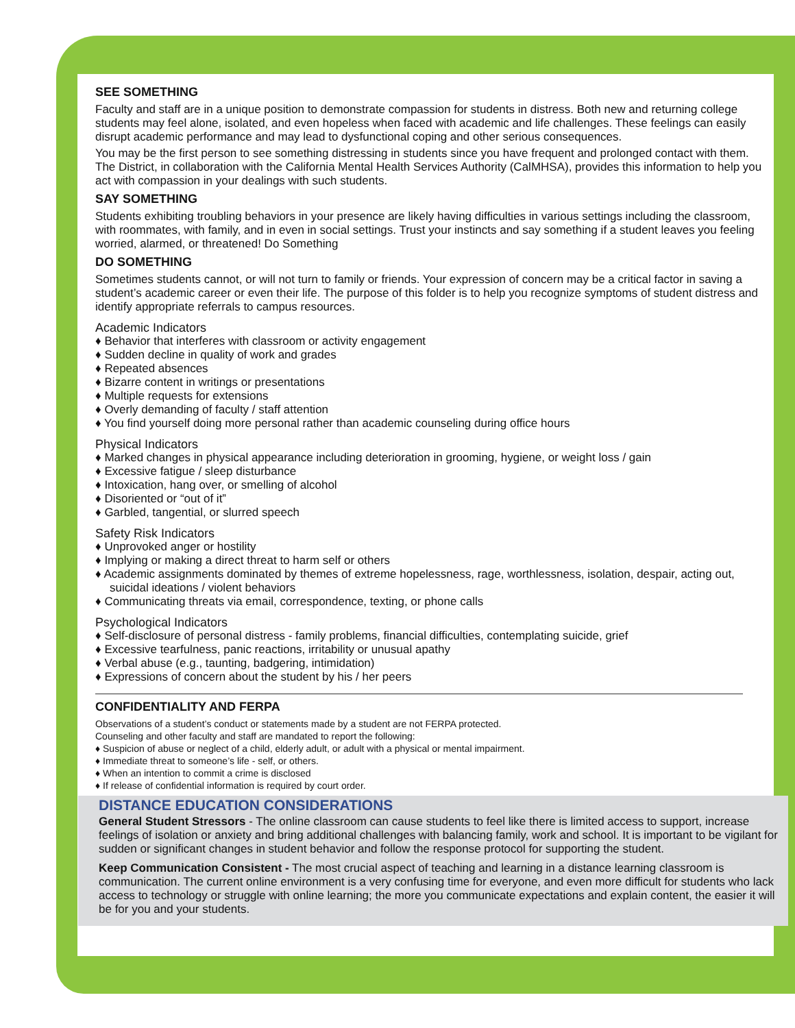SEE SOMETHING
Faculty and staff are in a unique position to demonstrate compassion for students in distress. Both new and returning college students may feel alone, isolated, and even hopeless when faced with academic and life challenges. These feelings can easily disrupt academic performance and may lead to dysfunctional coping and other serious consequences.
You may be the first person to see something distressing in students since you have frequent and prolonged contact with them. The District, in collaboration with the California Mental Health Services Authority (CalMHSA), provides this information to help you act with compassion in your dealings with such students.
SAY SOMETHING
Students exhibiting troubling behaviors in your presence are likely having difficulties in various settings including the classroom, with roommates, with family, and in even in social settings. Trust your instincts and say something if a student leaves you feeling worried, alarmed, or threatened! Do Something
DO SOMETHING
Sometimes students cannot, or will not turn to family or friends. Your expression of concern may be a critical factor in saving a student’s academic career or even their life. The purpose of this folder is to help you recognize symptoms of student distress and identify appropriate referrals to campus resources.
Academic Indicators
♦ Behavior that interferes with classroom or activity engagement
♦ Sudden decline in quality of work and grades
♦ Repeated absences
♦ Bizarre content in writings or presentations
♦ Multiple requests for extensions
♦ Overly demanding of faculty / staff attention
♦ You find yourself doing more personal rather than academic counseling during office hours
Physical Indicators
♦ Marked changes in physical appearance including deterioration in grooming, hygiene, or weight loss / gain
♦ Excessive fatigue / sleep disturbance
♦ Intoxication, hang over, or smelling of alcohol
♦ Disoriented or “out of it”
♦ Garbled, tangential, or slurred speech
Safety Risk Indicators
♦ Unprovoked anger or hostility
♦ Implying or making a direct threat to harm self or others
♦ Academic assignments dominated by themes of extreme hopelessness, rage, worthlessness, isolation, despair, acting out, suicidal ideations / violent behaviors
♦ Communicating threats via email, correspondence, texting, or phone calls
Psychological Indicators
♦ Self-disclosure of personal distress - family problems, financial difficulties, contemplating suicide, grief
♦ Excessive tearfulness, panic reactions, irritability or unusual apathy
♦ Verbal abuse (e.g., taunting, badgering, intimidation)
♦ Expressions of concern about the student by his / her peers
CONFIDENTIALITY AND FERPA
Observations of a student’s conduct or statements made by a student are not FERPA protected.
Counseling and other faculty and staff are mandated to report the following:
♦ Suspicion of abuse or neglect of a child, elderly adult, or adult with a physical or mental impairment.
♦ Immediate threat to someone’s life - self, or others.
♦ When an intention to commit a crime is disclosed
♦ If release of confidential information is required by court order.
DISTANCE EDUCATION CONSIDERATIONS
General Student Stressors - The online classroom can cause students to feel like there is limited access to support, increase feelings of isolation or anxiety and bring additional challenges with balancing family, work and school. It is important to be vigilant for sudden or significant changes in student behavior and follow the response protocol for supporting the student.
Keep Communication Consistent - The most crucial aspect of teaching and learning in a distance learning classroom is communication. The current online environment is a very confusing time for everyone, and even more difficult for students who lack access to technology or struggle with online learning; the more you communicate expectations and explain content, the easier it will be for you and your students.